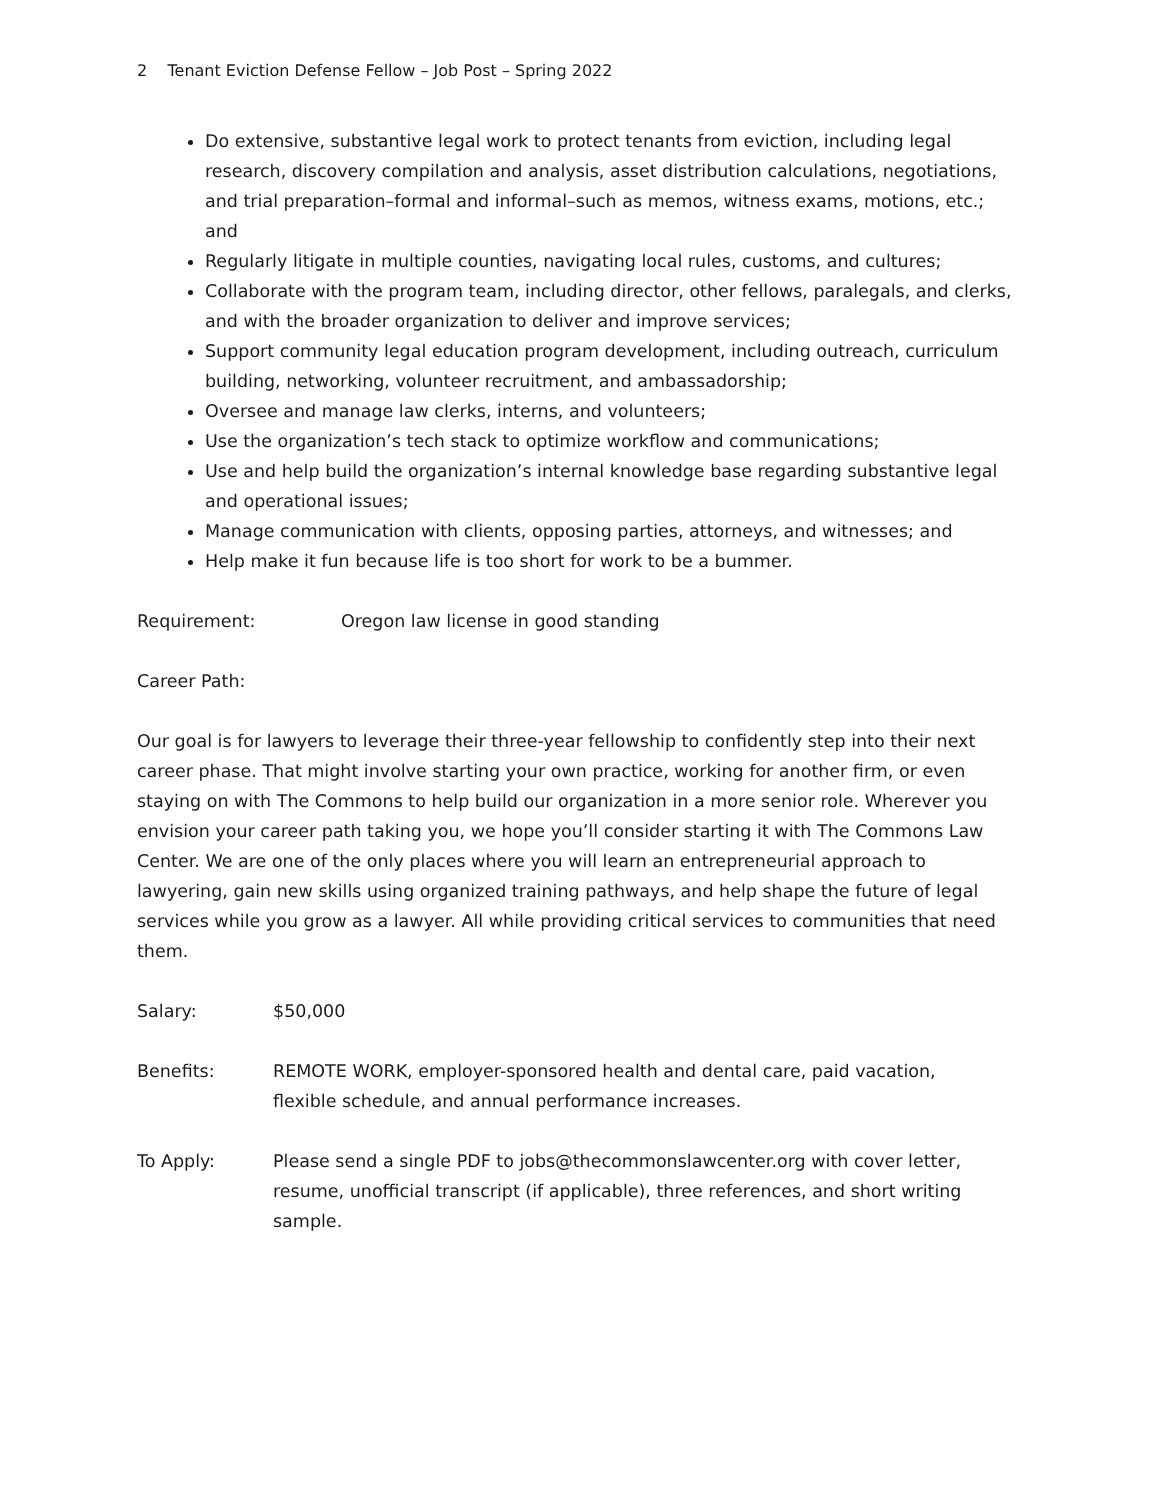2 Tenant Eviction Defense Fellow – Job Post – Spring 2022
Do extensive, substantive legal work to protect tenants from eviction, including legal research, discovery compilation and analysis, asset distribution calculations, negotiations, and trial preparation–formal and informal–such as memos, witness exams, motions, etc.; and
Regularly litigate in multiple counties, navigating local rules, customs, and cultures;
Collaborate with the program team, including director, other fellows, paralegals, and clerks, and with the broader organization to deliver and improve services;
Support community legal education program development, including outreach, curriculum building, networking, volunteer recruitment, and ambassadorship;
Oversee and manage law clerks, interns, and volunteers;
Use the organization’s tech stack to optimize workflow and communications;
Use and help build the organization’s internal knowledge base regarding substantive legal and operational issues;
Manage communication with clients, opposing parties, attorneys, and witnesses; and
Help make it fun because life is too short for work to be a bummer.
Requirement: Oregon law license in good standing
Career Path:
Our goal is for lawyers to leverage their three-year fellowship to confidently step into their next career phase. That might involve starting your own practice, working for another firm, or even staying on with The Commons to help build our organization in a more senior role. Wherever you envision your career path taking you, we hope you’ll consider starting it with The Commons Law Center. We are one of the only places where you will learn an entrepreneurial approach to lawyering, gain new skills using organized training pathways, and help shape the future of legal services while you grow as a lawyer. All while providing critical services to communities that need them.
Salary: $50,000
Benefits: REMOTE WORK, employer-sponsored health and dental care, paid vacation,
flexible schedule, and annual performance increases.
To Apply: Please send a single PDF to jobs@thecommonslawcenter.org with cover letter, resume, unofficial transcript (if applicable), three references, and short writing sample.